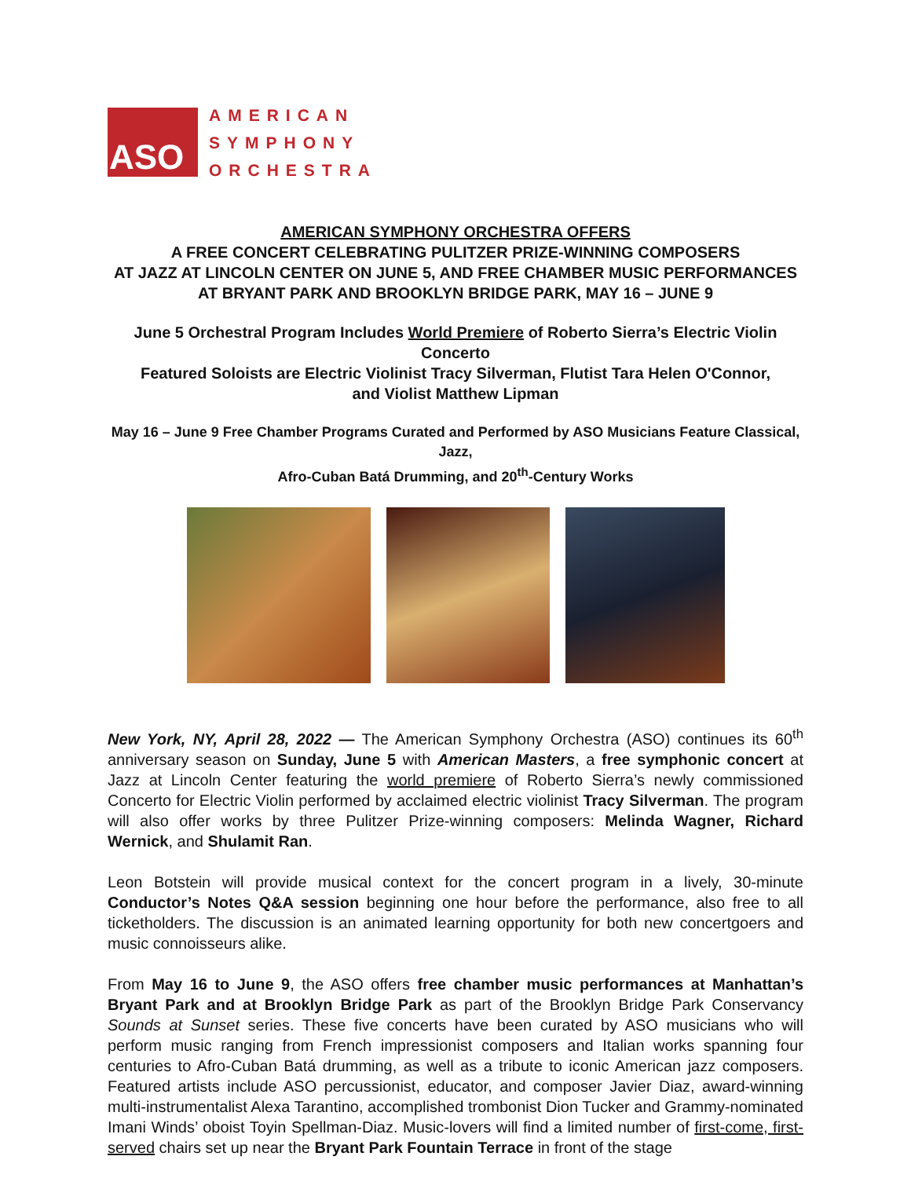ASO
AMERICAN
SYMPHONY
ORCHESTRA
AMERICAN SYMPHONY ORCHESTRA OFFERS
A FREE CONCERT CELEBRATING PULITZER PRIZE-WINNING COMPOSERS
AT JAZZ AT LINCOLN CENTER ON JUNE 5, AND FREE CHAMBER MUSIC PERFORMANCES
AT BRYANT PARK AND BROOKLYN BRIDGE PARK, MAY 16 – JUNE 9
June 5 Orchestral Program Includes World Premiere of Roberto Sierra’s Electric Violin Concerto
Featured Soloists are Electric Violinist Tracy Silverman, Flutist Tara Helen O'Connor,
and Violist Matthew Lipman
May 16 – June 9 Free Chamber Programs Curated and Performed by ASO Musicians Feature Classical, Jazz,
Afro-Cuban Batá Drumming, and 20<sup>th</sup>-Century Works
New York, NY, April 28, 2022 — The American Symphony Orchestra (ASO) continues its 60<sup>th</sup> anniversary season on Sunday, June 5 with American Masters, a free symphonic concert at Jazz at Lincoln Center featuring the world premiere of Roberto Sierra’s newly commissioned Concerto for Electric Violin performed by acclaimed electric violinist Tracy Silverman. The program will also offer works by three Pulitzer Prize-winning composers: Melinda Wagner, Richard Wernick, and Shulamit Ran.
Leon Botstein will provide musical context for the concert program in a lively, 30-minute Conductor’s Notes Q&A session beginning one hour before the performance, also free to all ticketholders. The discussion is an animated learning opportunity for both new concertgoers and music connoisseurs alike.
From May 16 to June 9, the ASO offers free chamber music performances at Manhattan’s Bryant Park and at Brooklyn Bridge Park as part of the Brooklyn Bridge Park Conservancy Sounds at Sunset series. These five concerts have been curated by ASO musicians who will perform music ranging from French impressionist composers and Italian works spanning four centuries to Afro-Cuban Batá drumming, as well as a tribute to iconic American jazz composers. Featured artists include ASO percussionist, educator, and composer Javier Diaz, award-winning multi-instrumentalist Alexa Tarantino, accomplished trombonist Dion Tucker and Grammy-nominated Imani Winds’ oboist Toyin Spellman-Diaz. Music-lovers will find a limited number of first-come, first-served chairs set up near the Bryant Park Fountain Terrace in front of the stage